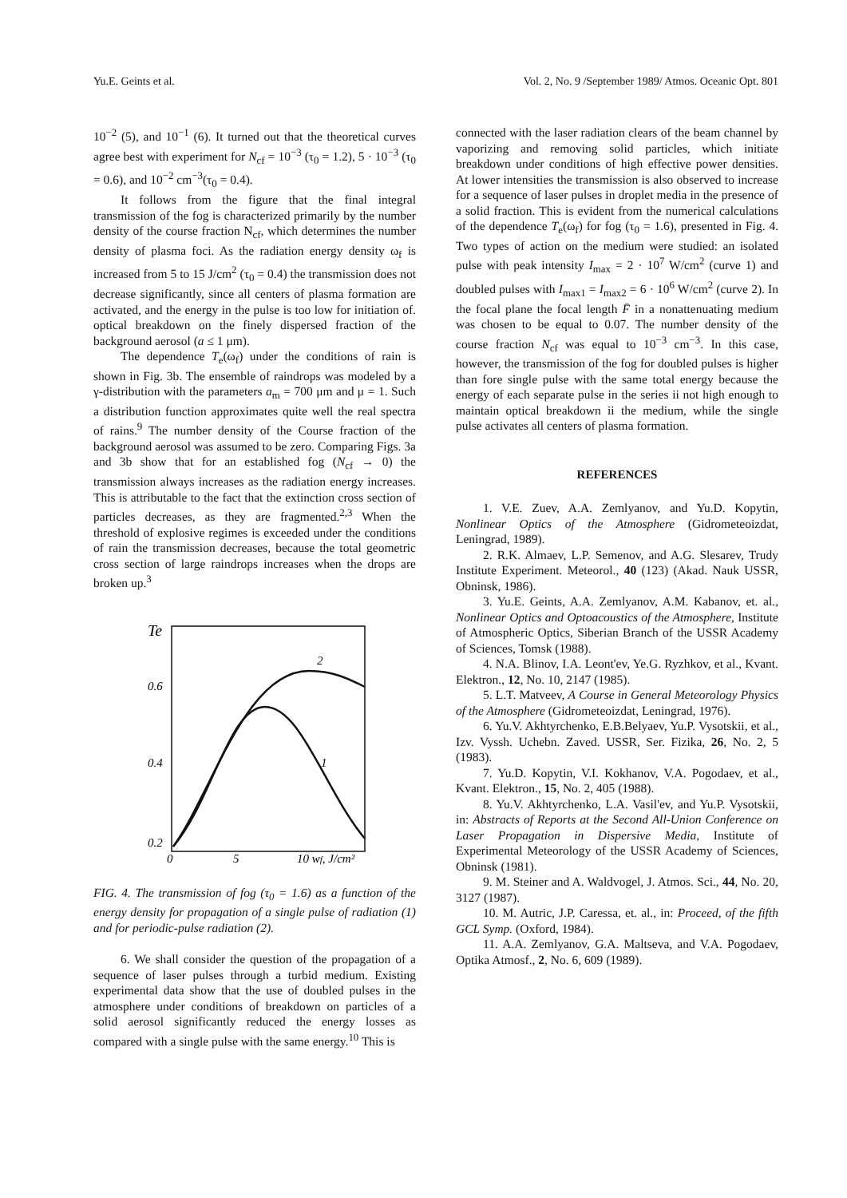Yu.E. Geints et al. Vol. 2, No. 9 /September 1989/ Atmos. Oceanic Opt. 801
10<sup>−2</sup> (5), and 10<sup>−1</sup> (6). It turned out that the theoretical curves agree best with experiment for N<sub>cf</sub> = 10<sup>−3</sup> (τ<sub>0</sub> = 1.2), 5 · 10<sup>−3</sup> (τ<sub>0</sub> = 0.6), and 10<sup>−2</sup> cm<sup>−3</sup>(τ<sub>0</sub> = 0.4).
It follows from the figure that the final integral transmission of the fog is characterized primarily by the number density of the course fraction N<sub>cf</sub>, which determines the number density of plasma foci. As the radiation energy density ω<sub>f</sub> is increased from 5 to 15 J/cm<sup>2</sup> (τ<sub>0</sub> = 0.4) the transmission does not decrease significantly, since all centers of plasma formation are activated, and the energy in the pulse is too low for initiation of. optical breakdown on the finely dispersed fraction of the background aerosol (a ≤ 1 μm).
The dependence T<sub>e</sub>(ω<sub>f</sub>) under the conditions of rain is shown in Fig. 3b. The ensemble of raindrops was modeled by a γ-distribution with the parameters a<sub>m</sub> = 700 μm and μ = 1. Such a distribution function approximates quite well the real spectra of rains.<sup>9</sup> The number density of the Course fraction of the background aerosol was assumed to be zero. Comparing Figs. 3a and 3b show that for an established fog (N<sub>cf</sub> → 0) the transmission always increases as the radiation energy increases. This is attributable to the fact that the extinction cross section of particles decreases, as they are fragmented.<sup>2,3</sup> When the threshold of explosive regimes is exceeded under the conditions of rain the transmission decreases, because the total geometric cross section of large raindrops increases when the drops are broken up.<sup>3</sup>
Te
0.6
0.4
0.2
0
5
10 wf, J/cm²
2
1
FIG. 4. The transmission of fog (τ<sub>0</sub> = 1.6) as a function of the energy density for propagation of a single pulse of radiation (1) and for periodic-pulse radiation (2).
6. We shall consider the question of the propagation of a sequence of laser pulses through a turbid medium. Existing experimental data show that the use of doubled pulses in the atmosphere under conditions of breakdown on particles of a solid aerosol significantly reduced the energy losses as compared with a single pulse with the same energy.<sup>10</sup> This is
connected with the laser radiation clears of the beam channel by vaporizing and removing solid particles, which initiate breakdown under conditions of high effective power densities. At lower intensities the transmission is also observed to increase for a sequence of laser pulses in droplet media in the presence of a solid fraction. This is evident from the numerical calculations of the dependence T<sub>e</sub>(ω<sub>f</sub>) for fog (τ<sub>0</sub> = 1.6), presented in Fig. 4. Two types of action on the medium were studied: an isolated pulse with peak intensity I<sub>max</sub> = 2 · 10<sup>7</sup> W/cm<sup>2</sup> (curve 1) and doubled pulses with I<sub>max1</sub> = I<sub>max2</sub> = 6 · 10<sup>6</sup> W/cm<sup>2</sup> (curve 2). In the focal plane the focal length F̄ in a nonattenuating medium was chosen to be equal to 0.07. The number density of the course fraction N<sub>cf</sub> was equal to 10<sup>−3</sup> cm<sup>−3</sup>. In this case, however, the transmission of the fog for doubled pulses is higher than fore single pulse with the same total energy because the energy of each separate pulse in the series ii not high enough to maintain optical breakdown ii the medium, while the single pulse activates all centers of plasma formation.
REFERENCES
1. V.E. Zuev, A.A. Zemlyanov, and Yu.D. Kopytin, Nonlinear Optics of the Atmosphere (Gidrometeoizdat, Leningrad, 1989).
2. R.K. Almaev, L.P. Semenov, and A.G. Slesarev, Trudy Institute Experiment. Meteorol., 40 (123) (Akad. Nauk USSR, Obninsk, 1986).
3. Yu.E. Geints, A.A. Zemlyanov, A.M. Kabanov, et. al., Nonlinear Optics and Optoacoustics of the Atmosphere, Institute of Atmospheric Optics, Siberian Branch of the USSR Academy of Sciences, Tomsk (1988).
4. N.A. Blinov, I.A. Leont'ev, Ye.G. Ryzhkov, et al., Kvant. Elektron., 12, No. 10, 2147 (1985).
5. L.T. Matveev, A Course in General Meteorology Physics of the Atmosphere (Gidrometeoizdat, Leningrad, 1976).
6. Yu.V. Akhtyrchenko, E.B.Belyaev, Yu.P. Vysotskii, et al., Izv. Vyssh. Uchebn. Zaved. USSR, Ser. Fizika, 26, No. 2, 5 (1983).
7. Yu.D. Kopytin, V.I. Kokhanov, V.A. Pogodaev, et al., Kvant. Elektron., 15, No. 2, 405 (1988).
8. Yu.V. Akhtyrchenko, L.A. Vasil'ev, and Yu.P. Vysotskii, in: Abstracts of Reports at the Second All-Union Conference on Laser Propagation in Dispersive Media, Institute of Experimental Meteorology of the USSR Academy of Sciences, Obninsk (1981).
9. M. Steiner and A. Waldvogel, J. Atmos. Sci., 44, No. 20, 3127 (1987).
10. M. Autric, J.P. Caressa, et. al., in: Proceed, of the fifth GCL Symp. (Oxford, 1984).
11. A.A. Zemlyanov, G.A. Maltseva, and V.A. Pogodaev, Optika Atmosf., 2, No. 6, 609 (1989).